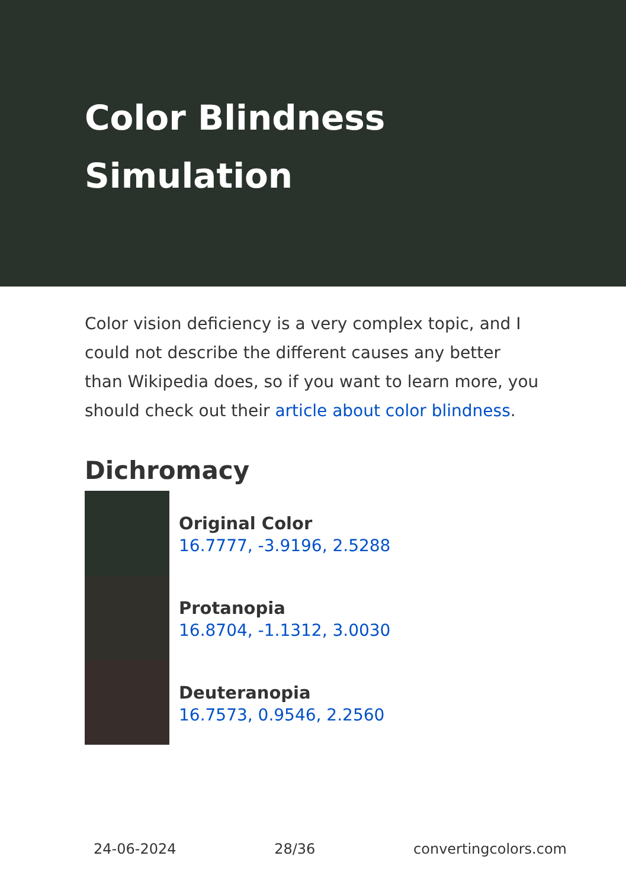Color Blindness Simulation
Color vision deficiency is a very complex topic, and I could not describe the different causes any better than Wikipedia does, so if you want to learn more, you should check out their article about color blindness.
Dichromacy
Original Color
16.7777, -3.9196, 2.5288
Protanopia
16.8704, -1.1312, 3.0030
Deuteranopia
16.7573, 0.9546, 2.2560
24-06-2024 28/36 convertingcolors.com